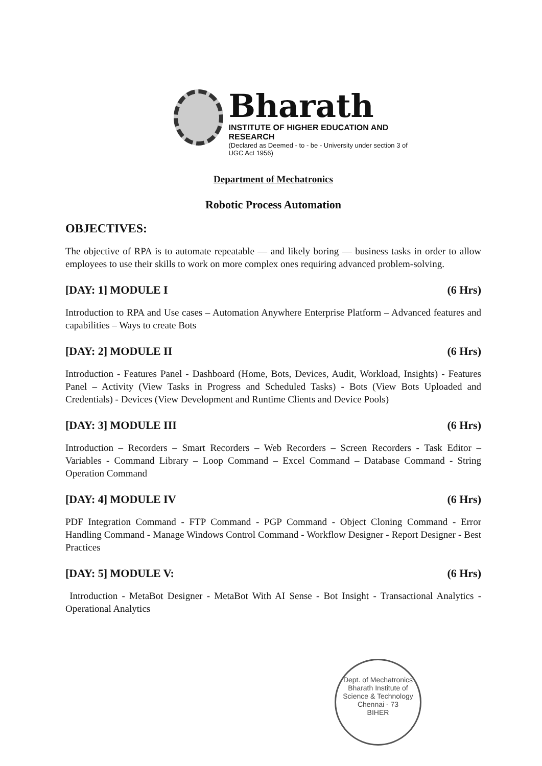Bharath
INSTITUTE OF HIGHER EDUCATION AND RESEARCH
(Declared as Deemed - to - be - University under section 3 of UGC Act 1956)
Department of Mechatronics
Robotic Process Automation
OBJECTIVES:
The objective of RPA is to automate repeatable — and likely boring — business tasks in order to allow employees to use their skills to work on more complex ones requiring advanced problem-solving.
[DAY: 1] MODULE I (6 Hrs)
Introduction to RPA and Use cases – Automation Anywhere Enterprise Platform – Advanced features and capabilities – Ways to create Bots
[DAY: 2] MODULE II (6 Hrs)
Introduction - Features Panel - Dashboard (Home, Bots, Devices, Audit, Workload, Insights) - Features Panel – Activity (View Tasks in Progress and Scheduled Tasks) - Bots (View Bots Uploaded and Credentials) - Devices (View Development and Runtime Clients and Device Pools)
[DAY: 3] MODULE III (6 Hrs)
Introduction – Recorders – Smart Recorders – Web Recorders – Screen Recorders - Task Editor – Variables - Command Library – Loop Command – Excel Command – Database Command - String Operation Command
[DAY: 4] MODULE IV (6 Hrs)
PDF Integration Command - FTP Command - PGP Command - Object Cloning Command - Error Handling Command - Manage Windows Control Command - Workflow Designer - Report Designer - Best Practices
[DAY: 5] MODULE V: (6 Hrs)
Introduction - MetaBot Designer - MetaBot With AI Sense - Bot Insight - Transactional Analytics - Operational Analytics
Dept. of Mechatronics
Bharath Institute of Science & Technology
Chennai - 73
BIHER